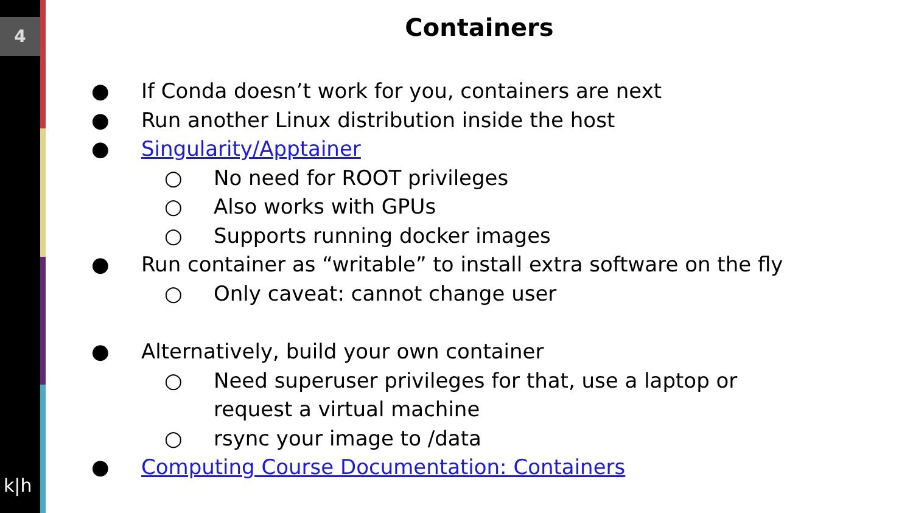4
k|h
Containers
● If Conda doesn’t work for you, containers are next
● Run another Linux distribution inside the host
● Singularity/Apptainer
○ No need for ROOT privileges
○ Also works with GPUs
○ Supports running docker images
● Run container as “writable” to install extra software on the fly
○ Only caveat: cannot change user
● Alternatively, build your own container
○ Need superuser privileges for that, use a laptop or
request a virtual machine
○ rsync your image to /data
● Computing Course Documentation: Containers